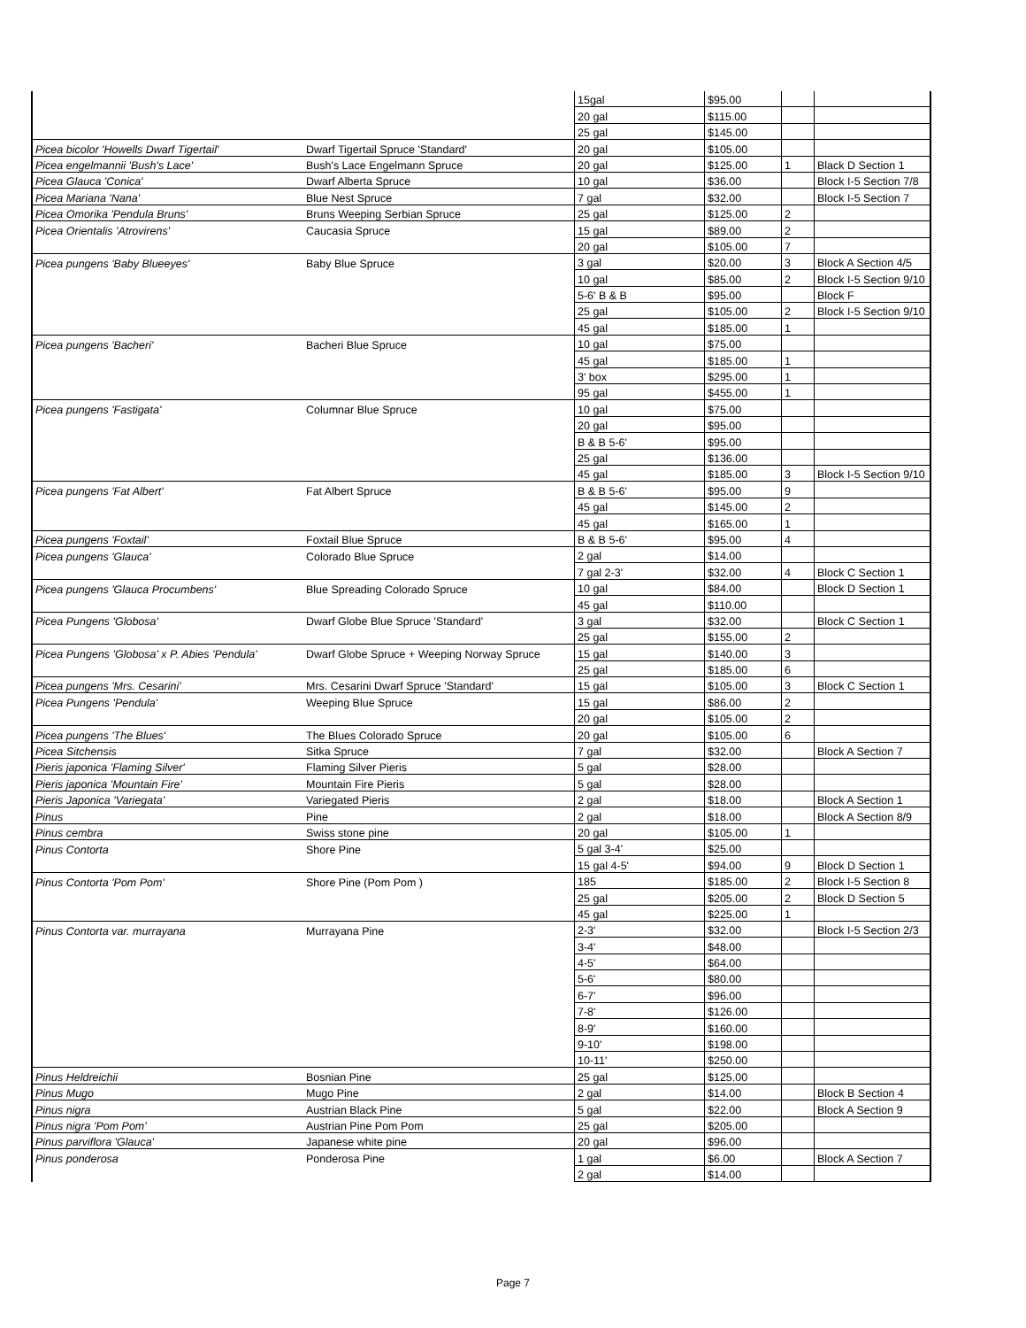| | | 15gal | $95.00 | | |
| | | 20 gal | $115.00 | | |
| | | 25 gal | $145.00 | | |
| Picea bicolor 'Howells Dwarf Tigertail' | Dwarf Tigertail Spruce 'Standard' | 20 gal | $105.00 | | |
| Picea engelmannii 'Bush's Lace' | Bush's Lace Engelmann Spruce | 20 gal | $125.00 | 1 | Black D Section 1 |
| Picea Glauca 'Conica' | Dwarf Alberta Spruce | 10 gal | $36.00 | | Block I-5 Section 7/8 |
| Picea Mariana 'Nana' | Blue Nest Spruce | 7 gal | $32.00 | | Block I-5 Section 7 |
| Picea Omorika 'Pendula Bruns' | Bruns Weeping Serbian Spruce | 25 gal | $125.00 | 2 | |
| Picea Orientalis 'Atrovirens' | Caucasia Spruce | 15 gal | $89.00 | 2 | |
| | | 20 gal | $105.00 | 7 | |
| Picea pungens 'Baby Blueeyes' | Baby Blue Spruce | 3 gal | $20.00 | 3 | Block A Section 4/5 |
| | | 10 gal | $85.00 | 2 | Block I-5 Section 9/10 |
| | | 5-6' B & B | $95.00 | | Block F |
| | | 25 gal | $105.00 | 2 | Block I-5 Section 9/10 |
| | | 45 gal | $185.00 | 1 | |
| Picea pungens 'Bacheri' | Bacheri Blue Spruce | 10 gal | $75.00 | | |
| | | 45 gal | $185.00 | 1 | |
| | | 3' box | $295.00 | 1 | |
| | | 95 gal | $455.00 | 1 | |
| Picea pungens 'Fastigata' | Columnar Blue Spruce | 10 gal | $75.00 | | |
| | | 20 gal | $95.00 | | |
| | | B & B 5-6' | $95.00 | | |
| | | 25 gal | $136.00 | | |
| | | 45 gal | $185.00 | 3 | Block I-5 Section 9/10 |
| Picea pungens 'Fat Albert' | Fat Albert Spruce | B & B 5-6' | $95.00 | 9 | |
| | | 45 gal | $145.00 | 2 | |
| | | 45 gal | $165.00 | 1 | |
| Picea pungens 'Foxtail' | Foxtail Blue Spruce | B & B 5-6' | $95.00 | 4 | |
| Picea pungens 'Glauca' | Colorado Blue Spruce | 2 gal | $14.00 | | |
| | | 7 gal 2-3' | $32.00 | 4 | Block C Section 1 |
| Picea pungens 'Glauca Procumbens' | Blue Spreading Colorado Spruce | 10 gal | $84.00 | | Block D Section 1 |
| | | 45 gal | $110.00 | | |
| Picea Pungens 'Globosa' | Dwarf Globe Blue Spruce 'Standard' | 3 gal | $32.00 | | Block C Section 1 |
| | | 25 gal | $155.00 | 2 | |
| Picea Pungens 'Globosa' x P. Abies 'Pendula' | Dwarf Globe Spruce + Weeping Norway Spruce | 15 gal | $140.00 | 3 | |
| | | 25 gal | $185.00 | 6 | |
| Picea pungens 'Mrs. Cesarini' | Mrs. Cesarini Dwarf Spruce 'Standard' | 15 gal | $105.00 | 3 | Block C Section 1 |
| Picea Pungens 'Pendula' | Weeping Blue Spruce | 15 gal | $86.00 | 2 | |
| | | 20 gal | $105.00 | 2 | |
| Picea pungens 'The Blues' | The Blues Colorado Spruce | 20 gal | $105.00 | 6 | |
| Picea Sitchensis | Sitka Spruce | 7 gal | $32.00 | | Block A Section 7 |
| Pieris japonica 'Flaming Silver' | Flaming Silver Pieris | 5 gal | $28.00 | | |
| Pieris japonica 'Mountain Fire' | Mountain Fire Pieris | 5 gal | $28.00 | | |
| Pieris Japonica 'Variegata' | Variegated Pieris | 2 gal | $18.00 | | Block A Section 1 |
| Pinus | Pine | 2 gal | $18.00 | | Block A Section 8/9 |
| Pinus cembra | Swiss stone pine | 20 gal | $105.00 | 1 | |
| Pinus Contorta | Shore Pine | 5 gal 3-4' | $25.00 | | |
| | | 15 gal 4-5' | $94.00 | 9 | Block D Section 1 |
| Pinus Contorta 'Pom Pom' | Shore Pine (Pom Pom ) | 185 | $185.00 | 2 | Block I-5 Section 8 |
| | | 25 gal | $205.00 | 2 | Block D Section 5 |
| | | 45 gal | $225.00 | 1 | |
| Pinus Contorta var. murrayana | Murrayana Pine | 2-3' | $32.00 | | Block I-5 Section 2/3 |
| | | 3-4' | $48.00 | | |
| | | 4-5' | $64.00 | | |
| | | 5-6' | $80.00 | | |
| | | 6-7' | $96.00 | | |
| | | 7-8' | $126.00 | | |
| | | 8-9' | $160.00 | | |
| | | 9-10' | $198.00 | | |
| | | 10-11' | $250.00 | | |
| Pinus Heldreichii | Bosnian Pine | 25 gal | $125.00 | | |
| Pinus Mugo | Mugo Pine | 2 gal | $14.00 | | Block B Section 4 |
| Pinus nigra | Austrian Black Pine | 5 gal | $22.00 | | Block A Section 9 |
| Pinus nigra 'Pom Pom' | Austrian Pine Pom Pom | 25 gal | $205.00 | | |
| Pinus parviflora 'Glauca' | Japanese white pine | 20 gal | $96.00 | | |
| Pinus ponderosa | Ponderosa Pine | 1 gal | $6.00 | | Block A Section 7 |
| | | 2 gal | $14.00 | | |
Page 7